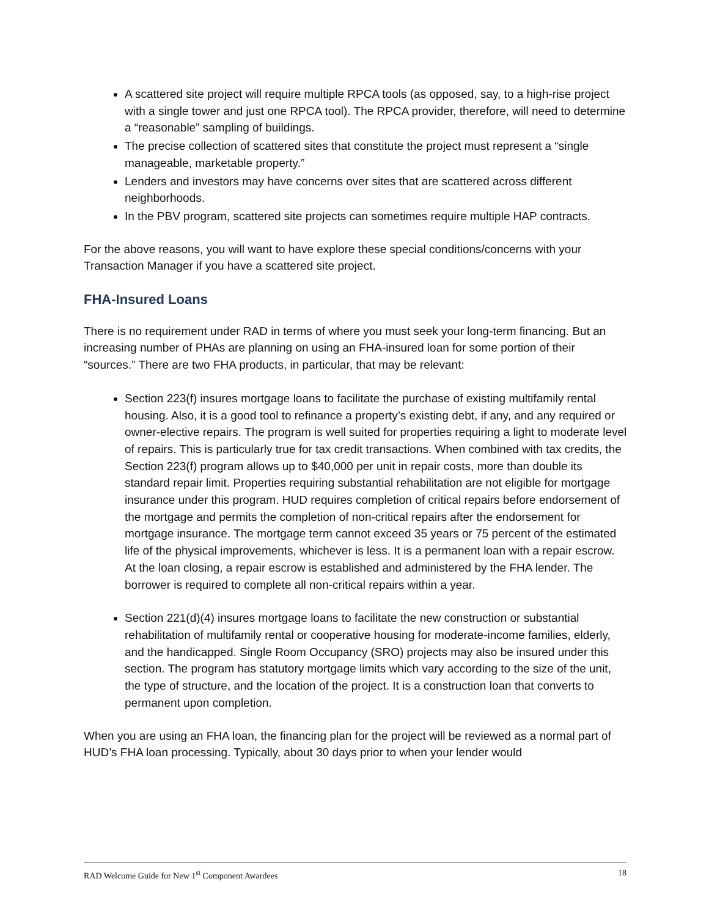A scattered site project will require multiple RPCA tools (as opposed, say, to a high-rise project with a single tower and just one RPCA tool). The RPCA provider, therefore, will need to determine a “reasonable” sampling of buildings.
The precise collection of scattered sites that constitute the project must represent a “single manageable, marketable property.”
Lenders and investors may have concerns over sites that are scattered across different neighborhoods.
In the PBV program, scattered site projects can sometimes require multiple HAP contracts.
For the above reasons, you will want to have explore these special conditions/concerns with your Transaction Manager if you have a scattered site project.
FHA-Insured Loans
There is no requirement under RAD in terms of where you must seek your long-term financing. But an increasing number of PHAs are planning on using an FHA-insured loan for some portion of their “sources.” There are two FHA products, in particular, that may be relevant:
Section 223(f) insures mortgage loans to facilitate the purchase of existing multifamily rental housing. Also, it is a good tool to refinance a property’s existing debt, if any, and any required or owner-elective repairs. The program is well suited for properties requiring a light to moderate level of repairs. This is particularly true for tax credit transactions. When combined with tax credits, the Section 223(f) program allows up to $40,000 per unit in repair costs, more than double its standard repair limit. Properties requiring substantial rehabilitation are not eligible for mortgage insurance under this program. HUD requires completion of critical repairs before endorsement of the mortgage and permits the completion of non-critical repairs after the endorsement for mortgage insurance. The mortgage term cannot exceed 35 years or 75 percent of the estimated life of the physical improvements, whichever is less. It is a permanent loan with a repair escrow. At the loan closing, a repair escrow is established and administered by the FHA lender. The borrower is required to complete all non-critical repairs within a year.
Section 221(d)(4) insures mortgage loans to facilitate the new construction or substantial rehabilitation of multifamily rental or cooperative housing for moderate-income families, elderly, and the handicapped. Single Room Occupancy (SRO) projects may also be insured under this section. The program has statutory mortgage limits which vary according to the size of the unit, the type of structure, and the location of the project. It is a construction loan that converts to permanent upon completion.
When you are using an FHA loan, the financing plan for the project will be reviewed as a normal part of HUD’s FHA loan processing. Typically, about 30 days prior to when your lender would
RAD Welcome Guide for New 1<sup>st</sup> Component Awardees 18